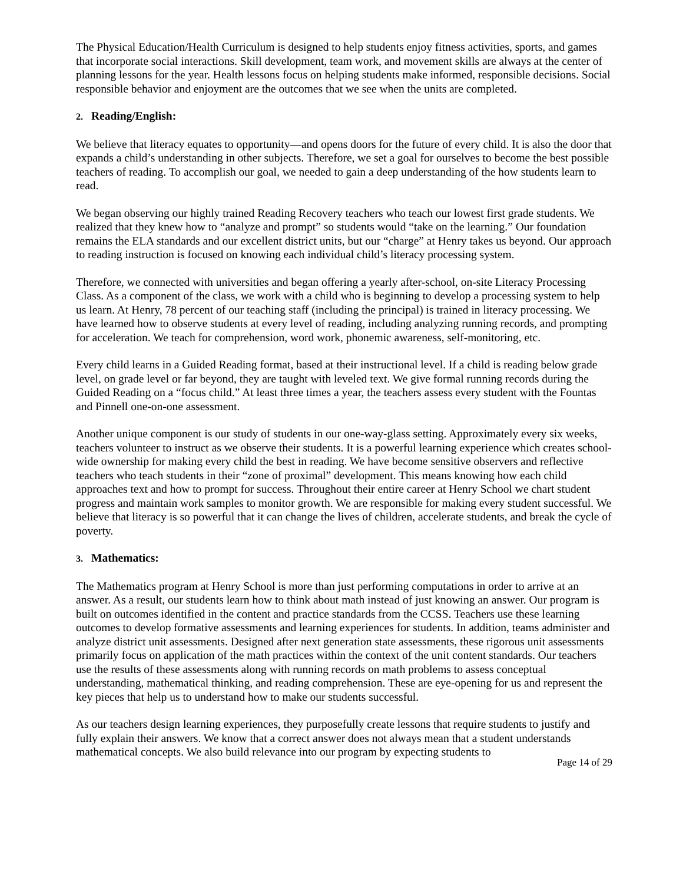The Physical Education/Health Curriculum is designed to help students enjoy fitness activities, sports, and games that incorporate social interactions. Skill development, team work, and movement skills are always at the center of planning lessons for the year. Health lessons focus on helping students make informed, responsible decisions. Social responsible behavior and enjoyment are the outcomes that we see when the units are completed.
2. Reading/English:
We believe that literacy equates to opportunity—and opens doors for the future of every child. It is also the door that expands a child’s understanding in other subjects. Therefore, we set a goal for ourselves to become the best possible teachers of reading. To accomplish our goal, we needed to gain a deep understanding of the how students learn to read.
We began observing our highly trained Reading Recovery teachers who teach our lowest first grade students. We realized that they knew how to “analyze and prompt” so students would “take on the learning.” Our foundation remains the ELA standards and our excellent district units, but our “charge” at Henry takes us beyond. Our approach to reading instruction is focused on knowing each individual child’s literacy processing system.
Therefore, we connected with universities and began offering a yearly after-school, on-site Literacy Processing Class. As a component of the class, we work with a child who is beginning to develop a processing system to help us learn. At Henry, 78 percent of our teaching staff (including the principal) is trained in literacy processing. We have learned how to observe students at every level of reading, including analyzing running records, and prompting for acceleration. We teach for comprehension, word work, phonemic awareness, self-monitoring, etc.
Every child learns in a Guided Reading format, based at their instructional level. If a child is reading below grade level, on grade level or far beyond, they are taught with leveled text. We give formal running records during the Guided Reading on a “focus child.” At least three times a year, the teachers assess every student with the Fountas and Pinnell one-on-one assessment.
Another unique component is our study of students in our one-way-glass setting. Approximately every six weeks, teachers volunteer to instruct as we observe their students. It is a powerful learning experience which creates school-wide ownership for making every child the best in reading. We have become sensitive observers and reflective teachers who teach students in their “zone of proximal” development. This means knowing how each child approaches text and how to prompt for success. Throughout their entire career at Henry School we chart student progress and maintain work samples to monitor growth. We are responsible for making every student successful. We believe that literacy is so powerful that it can change the lives of children, accelerate students, and break the cycle of poverty.
3. Mathematics:
The Mathematics program at Henry School is more than just performing computations in order to arrive at an answer. As a result, our students learn how to think about math instead of just knowing an answer. Our program is built on outcomes identified in the content and practice standards from the CCSS. Teachers use these learning outcomes to develop formative assessments and learning experiences for students. In addition, teams administer and analyze district unit assessments. Designed after next generation state assessments, these rigorous unit assessments primarily focus on application of the math practices within the context of the unit content standards. Our teachers use the results of these assessments along with running records on math problems to assess conceptual understanding, mathematical thinking, and reading comprehension. These are eye-opening for us and represent the key pieces that help us to understand how to make our students successful.
As our teachers design learning experiences, they purposefully create lessons that require students to justify and fully explain their answers. We know that a correct answer does not always mean that a student understands mathematical concepts. We also build relevance into our program by expecting students to
Page 14 of 29